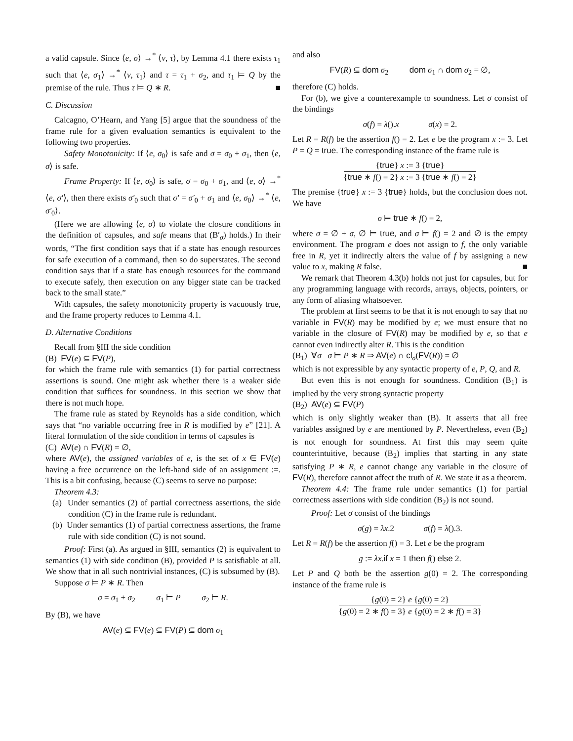a valid capsule. Since ⟨e, σ⟩ →<sup>*</sup> ⟨v, τ⟩, by Lemma 4.1 there exists τ<sub>1</sub> such that ⟨e, σ<sub>1</sub>⟩ →<sup>*</sup> ⟨v, τ<sub>1</sub>⟩ and τ = τ<sub>1</sub> + σ<sub>2</sub>, and τ<sub>1</sub> ⊨ Q by the premise of the rule. Thus τ ⊨ Q ∗ R. ■
C. Discussion
Calcagno, O’Hearn, and Yang [5] argue that the soundness of the frame rule for a given evaluation semantics is equivalent to the following two properties.
Safety Monotonicity: If ⟨e, σ<sub>0</sub>⟩ is safe and σ = σ<sub>0</sub> + σ<sub>1</sub>, then ⟨e, σ⟩ is safe.
Frame Property: If ⟨e, σ<sub>0</sub>⟩ is safe, σ = σ<sub>0</sub> + σ<sub>1</sub>, and ⟨e, σ⟩ →<sup>*</sup> ⟨e, σ′⟩, then there exists σ′<sub>0</sub> such that σ′ = σ′<sub>0</sub> + σ<sub>1</sub> and ⟨e, σ<sub>0</sub>⟩ →<sup>*</sup> ⟨e, σ′<sub>0</sub>⟩.
(Here we are allowing ⟨e, σ⟩ to violate the closure conditions in the definition of capsules, and safe means that (B′<sub>σ</sub>) holds.) In their words, “The first condition says that if a state has enough resources for safe execution of a command, then so do superstates. The second condition says that if a state has enough resources for the command to execute safely, then execution on any bigger state can be tracked back to the small state.”
With capsules, the safety monotonicity property is vacuously true, and the frame property reduces to Lemma 4.1.
D. Alternative Conditions
Recall from §III the side condition
(B) FV(e) ⊆ FV(P),
for which the frame rule with semantics (1) for partial correctness assertions is sound. One might ask whether there is a weaker side condition that suffices for soundness. In this section we show that there is not much hope.
The frame rule as stated by Reynolds has a side condition, which says that “no variable occurring free in R is modified by e” [21]. A literal formulation of the side condition in terms of capsules is
(C) AV(e) ∩ FV(R) = ∅,
where AV(e), the assigned variables of e, is the set of x ∈ FV(e) having a free occurrence on the left-hand side of an assignment :=. This is a bit confusing, because (C) seems to serve no purpose:
Theorem 4.3:
(a) Under semantics (2) of partial correctness assertions, the side condition (C) in the frame rule is redundant.
(b) Under semantics (1) of partial correctness assertions, the frame rule with side condition (C) is not sound.
Proof: First (a). As argued in §III, semantics (2) is equivalent to semantics (1) with side condition (B), provided P is satisfiable at all. We show that in all such nontrivial instances, (C) is subsumed by (B).
Suppose σ ⊨ P ∗ R. Then
σ = σ<sub>1</sub> + σ<sub>2</sub> σ<sub>1</sub> ⊨ P σ<sub>2</sub> ⊨ R.
By (B), we have
AV(e) ⊆ FV(e) ⊆ FV(P) ⊆ dom σ<sub>1</sub>
and also
FV(R) ⊆ dom σ<sub>2</sub> dom σ<sub>1</sub> ∩ dom σ<sub>2</sub> = ∅,
therefore (C) holds.
For (b), we give a counterexample to soundness. Let σ consist of the bindings
σ(f) = λ().x σ(x) = 2.
Let R = R(f) be the assertion f() = 2. Let e be the program x := 3. Let P = Q = true. The corresponding instance of the frame rule is
{true} x := 3 {true} {true ∗ f() = 2} x := 3 {true ∗ f() = 2}
The premise {true} x := 3 {true} holds, but the conclusion does not. We have
σ ⊨ true ∗ f() = 2,
where σ = ∅ + σ, ∅ ⊨ true, and σ ⊨ f() = 2 and ∅ is the empty environment. The program e does not assign to f, the only variable free in R, yet it indirectly alters the value of f by assigning a new value to x, making R false. ■
We remark that Theorem 4.3(b) holds not just for capsules, but for any programming language with records, arrays, objects, pointers, or any form of aliasing whatsoever.
The problem at first seems to be that it is not enough to say that no variable in FV(R) may be modified by e; we must ensure that no variable in the closure of FV(R) may be modified by e, so that e cannot even indirectly alter R. This is the condition
(B<sub>1</sub>) ∀σ σ ⊨ P ∗ R ⇒ AV(e) ∩ cl<sub>σ</sub>(FV(R)) = ∅
which is not expressible by any syntactic property of e, P, Q, and R.
But even this is not enough for soundness. Condition (B<sub>1</sub>) is implied by the very strong syntactic property
(B<sub>2</sub>) AV(e) ⊆ FV(P)
which is only slightly weaker than (B). It asserts that all free variables assigned by e are mentioned by P. Nevertheless, even (B<sub>2</sub>) is not enough for soundness. At first this may seem quite counterintuitive, because (B<sub>2</sub>) implies that starting in any state satisfying P ∗ R, e cannot change any variable in the closure of FV(R), therefore cannot affect the truth of R. We state it as a theorem.
Theorem 4.4: The frame rule under semantics (1) for partial correctness assertions with side condition (B<sub>2</sub>) is not sound.
Proof: Let σ consist of the bindings
σ(g) = λx.2 σ(f) = λ().3.
Let R = R(f) be the assertion f() = 3. Let e be the program
g := λx.if x = 1 then f() else 2.
Let P and Q both be the assertion g(0) = 2. The corresponding instance of the frame rule is
{g(0) = 2} e {g(0) = 2} {g(0) = 2 ∗ f() = 3} e {g(0) = 2 ∗ f() = 3}